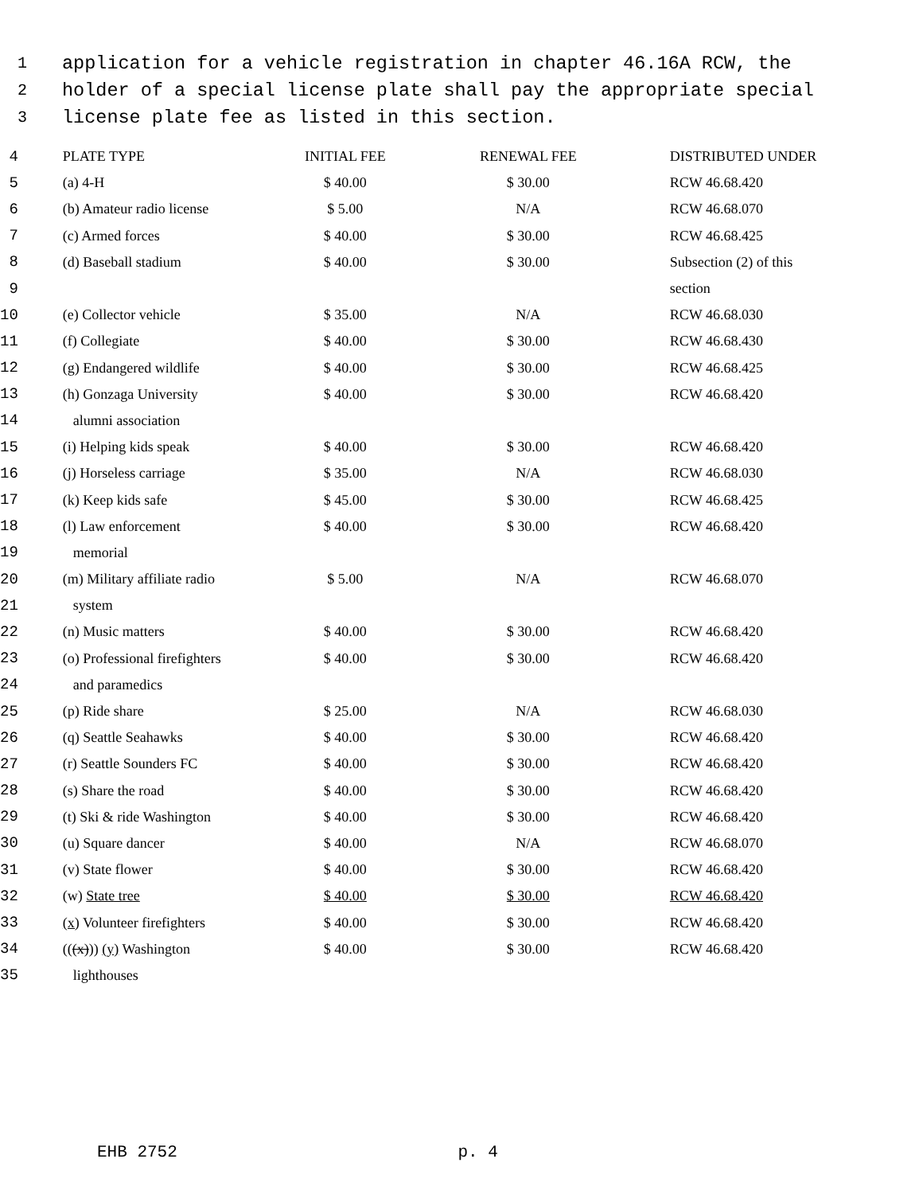1
application for a vehicle registration in chapter 46.16A RCW, the
2
holder of a special license plate shall pay the appropriate special
3
license plate fee as listed in this section.
| 4 | PLATE TYPE | INITIAL FEE | RENEWAL FEE | DISTRIBUTED UNDER |
| 5 | (a) 4-H | $ 40.00 | $ 30.00 | RCW 46.68.420 |
| 6 | (b) Amateur radio license | $ 5.00 | N/A | RCW 46.68.070 |
| 7 | (c) Armed forces | $ 40.00 | $ 30.00 | RCW 46.68.425 |
| 8 | (d) Baseball stadium | $ 40.00 | $ 30.00 | Subsection (2) of this |
| 9 | | | | section |
| 10 | (e) Collector vehicle | $ 35.00 | N/A | RCW 46.68.030 |
| 11 | (f) Collegiate | $ 40.00 | $ 30.00 | RCW 46.68.430 |
| 12 | (g) Endangered wildlife | $ 40.00 | $ 30.00 | RCW 46.68.425 |
| 13 | (h) Gonzaga University | $ 40.00 | $ 30.00 | RCW 46.68.420 |
| 14 | alumni association | | | |
| 15 | (i) Helping kids speak | $ 40.00 | $ 30.00 | RCW 46.68.420 |
| 16 | (j) Horseless carriage | $ 35.00 | N/A | RCW 46.68.030 |
| 17 | (k) Keep kids safe | $ 45.00 | $ 30.00 | RCW 46.68.425 |
| 18 | (l) Law enforcement | $ 40.00 | $ 30.00 | RCW 46.68.420 |
| 19 | memorial | | | |
| 20 | (m) Military affiliate radio | $ 5.00 | N/A | RCW 46.68.070 |
| 21 | system | | | |
| 22 | (n) Music matters | $ 40.00 | $ 30.00 | RCW 46.68.420 |
| 23 | (o) Professional firefighters | $ 40.00 | $ 30.00 | RCW 46.68.420 |
| 24 | and paramedics | | | |
| 25 | (p) Ride share | $ 25.00 | N/A | RCW 46.68.030 |
| 26 | (q) Seattle Seahawks | $ 40.00 | $ 30.00 | RCW 46.68.420 |
| 27 | (r) Seattle Sounders FC | $ 40.00 | $ 30.00 | RCW 46.68.420 |
| 28 | (s) Share the road | $ 40.00 | $ 30.00 | RCW 46.68.420 |
| 29 | (t) Ski & ride Washington | $ 40.00 | $ 30.00 | RCW 46.68.420 |
| 30 | (u) Square dancer | $ 40.00 | N/A | RCW 46.68.070 |
| 31 | (v) State flower | $ 40.00 | $ 30.00 | RCW 46.68.420 |
| 32 | (w) State tree | $ 40.00 | $ 30.00 | RCW 46.68.420 |
| 33 | (x) Volunteer firefighters | $ 40.00 | $ 30.00 | RCW 46.68.420 |
| 34 | (( (x) )) (y) Washington | $ 40.00 | $ 30.00 | RCW 46.68.420 |
| 35 | lighthouses | | | |
EHB 2752 p. 4